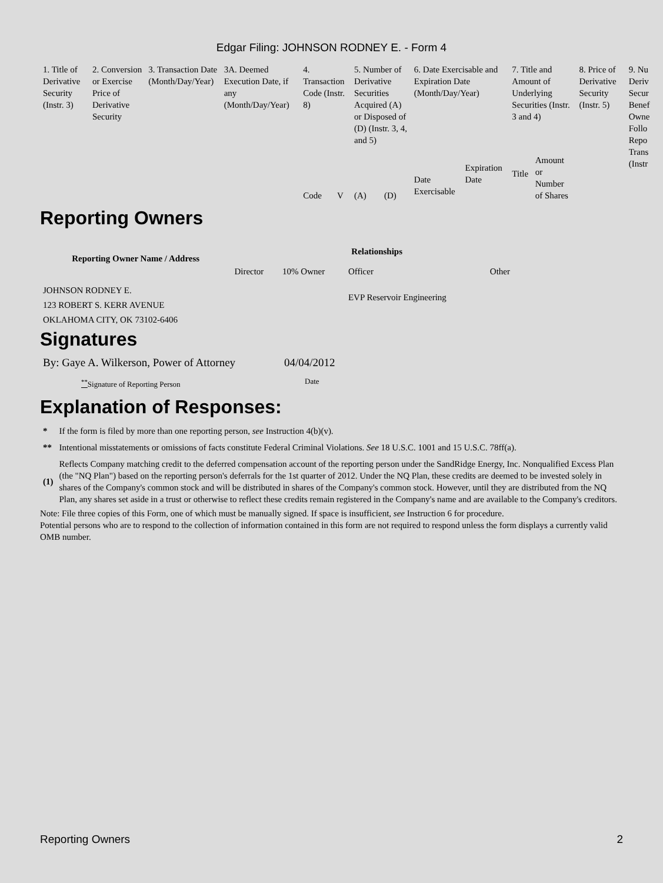Edgar Filing: JOHNSON RODNEY E. - Form 4
| 1. Title of Derivative Security (Instr. 3) | 2. Conversion or Exercise Price of Derivative Security | 3. Transaction Date (Month/Day/Year) | 3A. Deemed Execution Date, if any (Month/Day/Year) | 4. Transaction Code (Instr. 8) | | 5. Number of Derivative Securities Acquired (A) or Disposed of (D) (Instr. 3, 4, and 5) | | 6. Date Exercisable and Expiration Date (Month/Day/Year) | | 7. Title and Amount of Underlying Securities (Instr. 3 and 4) | | 8. Price of Derivative Security (Instr. 5) | 9. Nu Deriv Secur Benef Owne Follo Repo Trans (Instr |
| --- | --- | --- | --- | --- | --- | --- | --- | --- | --- | --- | --- | --- | --- |
| | | | | Code | V | (A) | (D) | Date Exercisable | Expiration Date | Title | Amount or Number of Shares | | |
Reporting Owners
| Reporting Owner Name / Address | Relationships | | | |
| --- | --- | --- | --- | --- |
| | Director | 10% Owner | Officer | Other |
| JOHNSON RODNEY E. 123 ROBERT S. KERR AVENUE OKLAHOMA CITY, OK 73102-6406 | | | EVP Reservoir Engineering | |
Signatures
| By: Gaye A. Wilkerson, Power of Attorney | 04/04/2012 |
| <sup>**</sup> Signature of Reporting Person | Date |
Explanation of Responses:
| * | If the form is filed by more than one reporting person, see Instruction 4(b)(v). |
| ** | Intentional misstatements or omissions of facts constitute Federal Criminal Violations. See 18 U.S.C. 1001 and 15 U.S.C. 78ff(a). |
| (1) | Reflects Company matching credit to the deferred compensation account of the reporting person under the SandRidge Energy, Inc. Nonqualified Excess Plan (the "NQ Plan") based on the reporting person's deferrals for the 1st quarter of 2012. Under the NQ Plan, these credits are deemed to be invested solely in shares of the Company's common stock and will be distributed in shares of the Company's common stock. However, until they are distributed from the NQ Plan, any shares set aside in a trust or otherwise to reflect these credits remain registered in the Company's name and are available to the Company's creditors. |
Note: File three copies of this Form, one of which must be manually signed. If space is insufficient, see Instruction 6 for procedure.
Potential persons who are to respond to the collection of information contained in this form are not required to respond unless the form displays a currently valid OMB number.
Reporting Owners 2